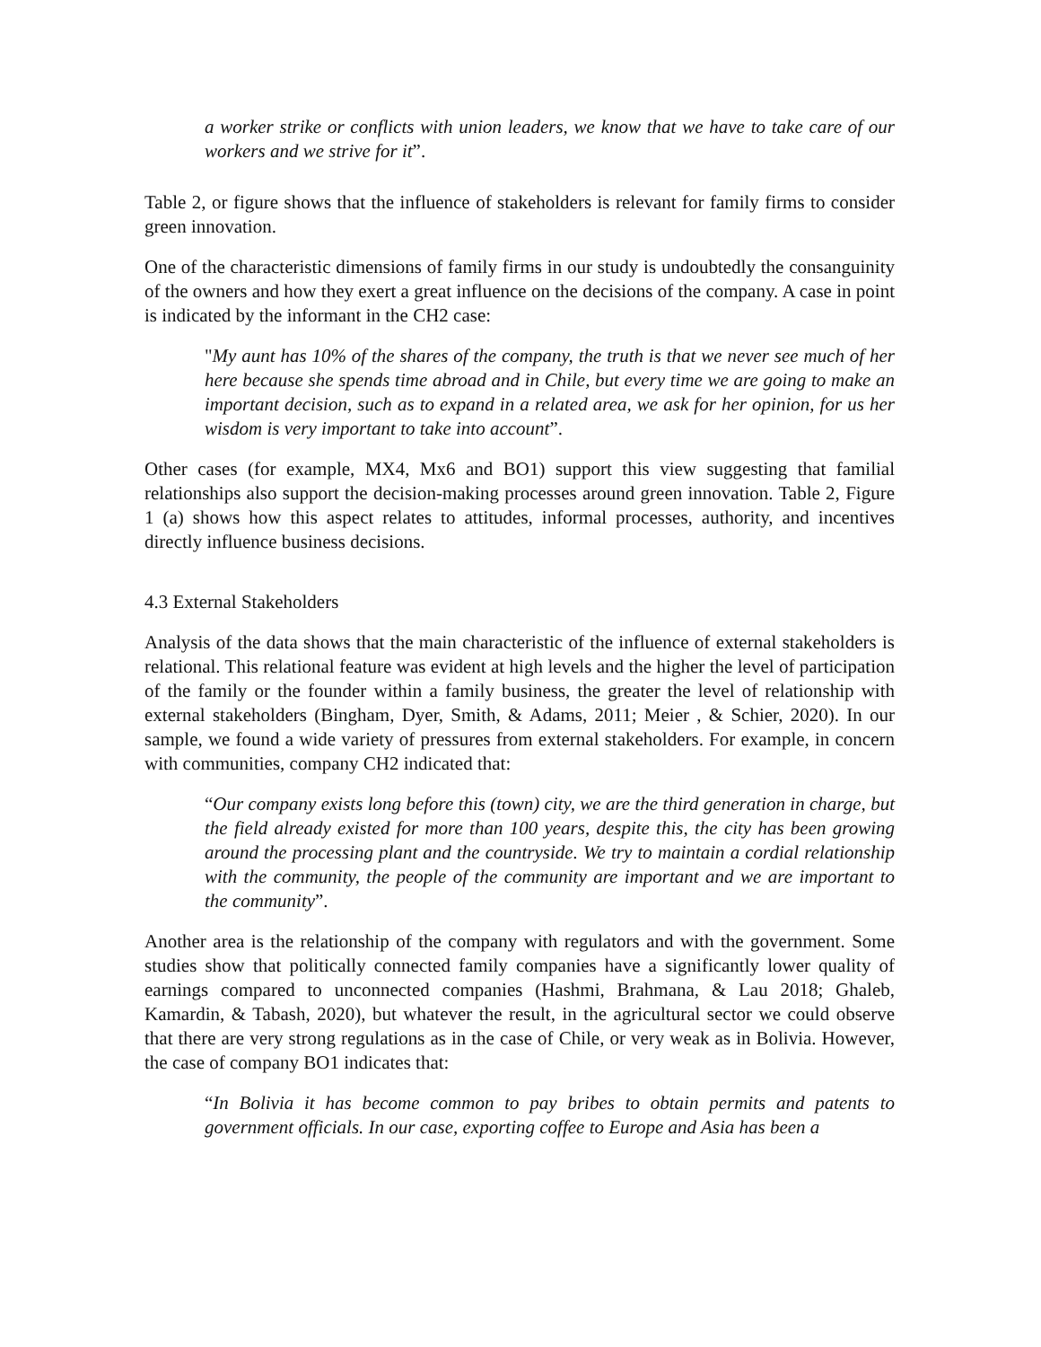a worker strike or conflicts with union leaders, we know that we have to take care of our workers and we strive for it”.
Table 2, or figure shows that the influence of stakeholders is relevant for family firms to consider green innovation.
One of the characteristic dimensions of family firms in our study is undoubtedly the consanguinity of the owners and how they exert a great influence on the decisions of the company. A case in point is indicated by the informant in the CH2 case:
"My aunt has 10% of the shares of the company, the truth is that we never see much of her here because she spends time abroad and in Chile, but every time we are going to make an important decision, such as to expand in a related area, we ask for her opinion, for us her wisdom is very important to take into account”.
Other cases (for example, MX4, Mx6 and BO1) support this view suggesting that familial relationships also support the decision-making processes around green innovation. Table 2, Figure 1 (a) shows how this aspect relates to attitudes, informal processes, authority, and incentives directly influence business decisions.
4.3 External Stakeholders
Analysis of the data shows that the main characteristic of the influence of external stakeholders is relational. This relational feature was evident at high levels and the higher the level of participation of the family or the founder within a family business, the greater the level of relationship with external stakeholders (Bingham, Dyer, Smith, & Adams, 2011; Meier , & Schier, 2020). In our sample, we found a wide variety of pressures from external stakeholders. For example, in concern with communities, company CH2 indicated that:
“Our company exists long before this (town) city, we are the third generation in charge, but the field already existed for more than 100 years, despite this, the city has been growing around the processing plant and the countryside. We try to maintain a cordial relationship with the community, the people of the community are important and we are important to the community”.
Another area is the relationship of the company with regulators and with the government. Some studies show that politically connected family companies have a significantly lower quality of earnings compared to unconnected companies (Hashmi, Brahmana, & Lau 2018; Ghaleb, Kamardin, & Tabash, 2020), but whatever the result, in the agricultural sector we could observe that there are very strong regulations as in the case of Chile, or very weak as in Bolivia. However, the case of company BO1 indicates that:
“In Bolivia it has become common to pay bribes to obtain permits and patents to government officials. In our case, exporting coffee to Europe and Asia has been a